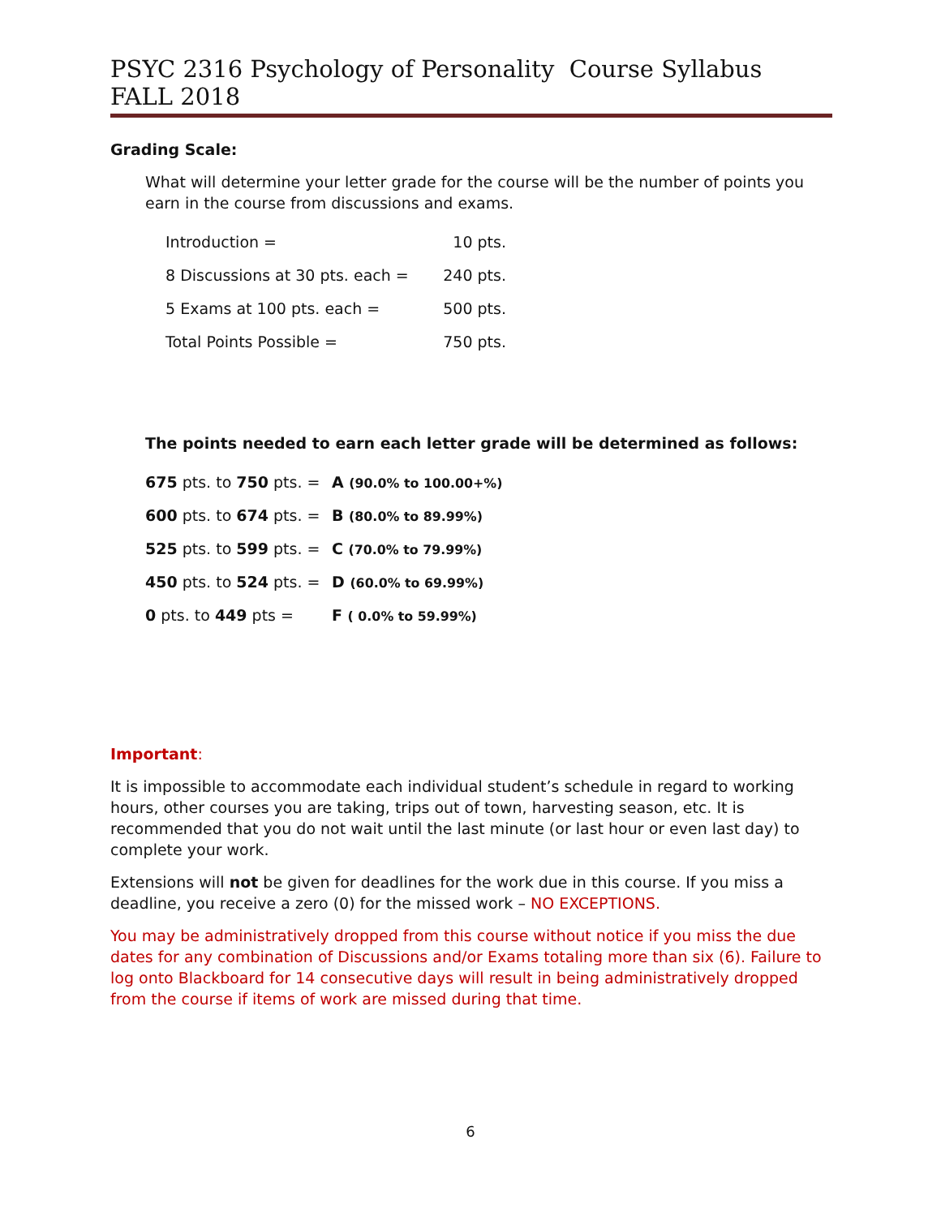PSYC 2316 Psychology of Personality Course Syllabus FALL 2018
Grading Scale:
What will determine your letter grade for the course will be the number of points you earn in the course from discussions and exams.
| Introduction = | 10 pts. |
| 8 Discussions at 30 pts. each = | 240 pts. |
| 5 Exams at 100 pts. each = | 500 pts. |
| Total Points Possible = | 750 pts. |
The points needed to earn each letter grade will be determined as follows:
| 675 pts. to 750 pts. = | A (90.0% to 100.00+%) |
| 600 pts. to 674 pts. = | B (80.0% to 89.99%) |
| 525 pts. to 599 pts. = | C (70.0% to 79.99%) |
| 450 pts. to 524 pts. = | D (60.0% to 69.99%) |
| 0 pts. to 449 pts = | F ( 0.0% to 59.99%) |
Important:
It is impossible to accommodate each individual student’s schedule in regard to working hours, other courses you are taking, trips out of town, harvesting season, etc. It is recommended that you do not wait until the last minute (or last hour or even last day) to complete your work.
Extensions will not be given for deadlines for the work due in this course. If you miss a deadline, you receive a zero (0) for the missed work – NO EXCEPTIONS.
You may be administratively dropped from this course without notice if you miss the due dates for any combination of Discussions and/or Exams totaling more than six (6). Failure to log onto Blackboard for 14 consecutive days will result in being administratively dropped from the course if items of work are missed during that time.
6